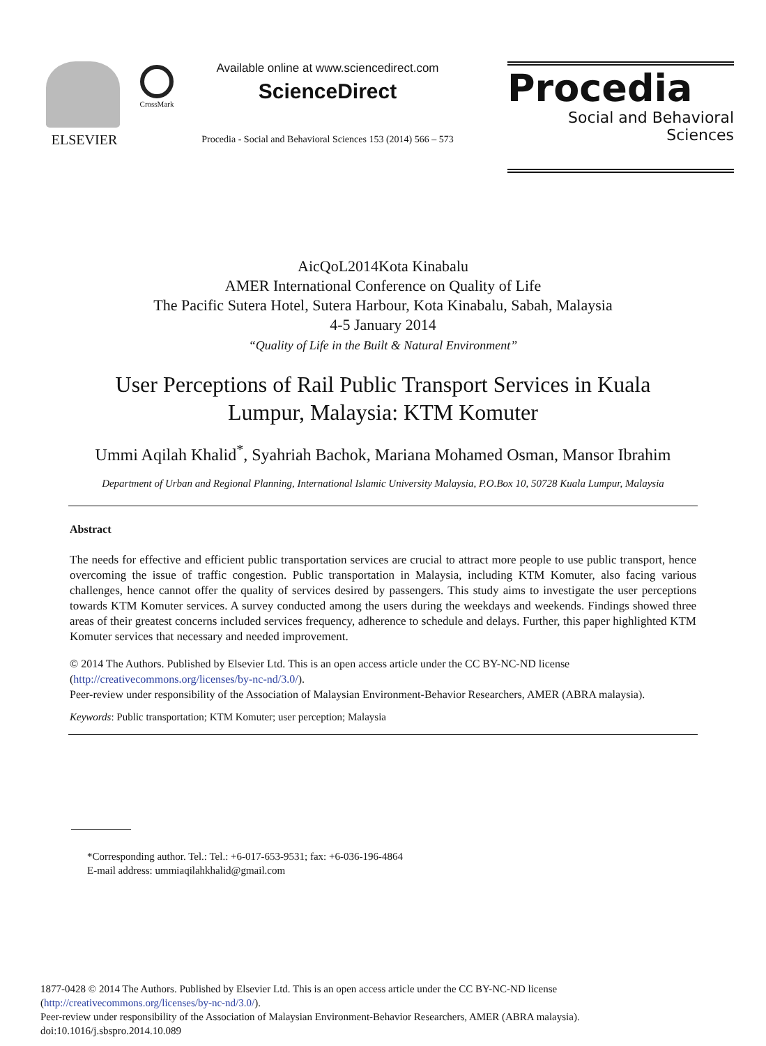ELSEVIER
CrossMark
Available online at www.sciencedirect.com
ScienceDirect
Procedia - Social and Behavioral Sciences 153 (2014) 566 – 573
Procedia
Social and Behavioral Sciences
AicQoL2014Kota Kinabalu
AMER International Conference on Quality of Life
The Pacific Sutera Hotel, Sutera Harbour, Kota Kinabalu, Sabah, Malaysia
4-5 January 2014
“Quality of Life in the Built & Natural Environment”
User Perceptions of Rail Public Transport Services in Kuala Lumpur, Malaysia: KTM Komuter
Ummi Aqilah Khalid<sup>*</sup>, Syahriah Bachok, Mariana Mohamed Osman, Mansor Ibrahim
Department of Urban and Regional Planning, International Islamic University Malaysia, P.O.Box 10, 50728 Kuala Lumpur, Malaysia
Abstract
The needs for effective and efficient public transportation services are crucial to attract more people to use public transport, hence overcoming the issue of traffic congestion. Public transportation in Malaysia, including KTM Komuter, also facing various challenges, hence cannot offer the quality of services desired by passengers. This study aims to investigate the user perceptions towards KTM Komuter services. A survey conducted among the users during the weekdays and weekends. Findings showed three areas of their greatest concerns included services frequency, adherence to schedule and delays. Further, this paper highlighted KTM Komuter services that necessary and needed improvement.
© 2014 The Authors. Published by Elsevier Ltd. This is an open access article under the CC BY-NC-ND license (http://creativecommons.org/licenses/by-nc-nd/3.0/).
Peer-review under responsibility of the Association of Malaysian Environment-Behavior Researchers, AMER (ABRA malaysia).
Keywords: Public transportation; KTM Komuter; user perception; Malaysia
*Corresponding author. Tel.: Tel.: +6-017-653-9531; fax: +6-036-196-4864
E-mail address: ummiaqilahkhalid@gmail.com
1877-0428 © 2014 The Authors. Published by Elsevier Ltd. This is an open access article under the CC BY-NC-ND license
(http://creativecommons.org/licenses/by-nc-nd/3.0/).
Peer-review under responsibility of the Association of Malaysian Environment-Behavior Researchers, AMER (ABRA malaysia).
doi:10.1016/j.sbspro.2014.10.089